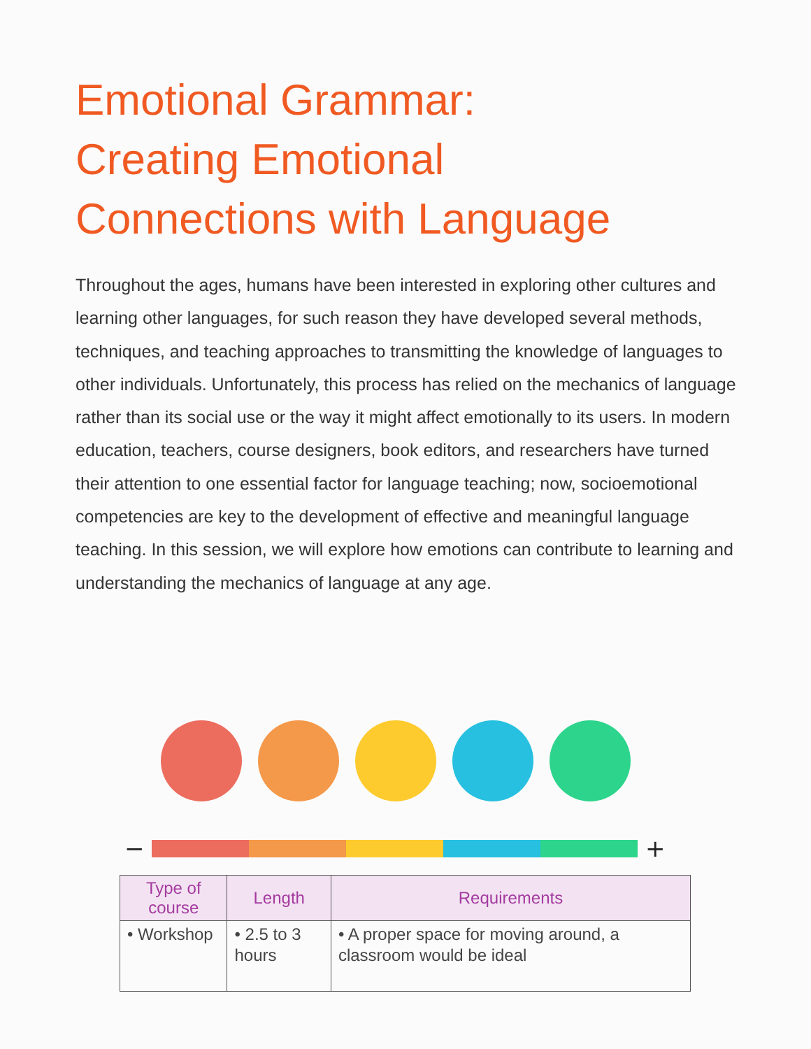Emotional Grammar:
Creating Emotional
Connections with Language
Throughout the ages, humans have been interested in exploring other cultures and learning other languages, for such reason they have developed several methods, techniques, and teaching approaches to transmitting the knowledge of languages to other individuals. Unfortunately, this process has relied on the mechanics of language rather than its social use or the way it might affect emotionally to its users. In modern education, teachers, course designers, book editors, and researchers have turned their attention to one essential factor for language teaching; now, socioemotional competencies are key to the development of effective and meaningful language teaching. In this session, we will explore how emotions can contribute to learning and understanding the mechanics of language at any age.
− +
| Type of course | Length | Requirements |
| --- | --- | --- |
| • Workshop | • 2.5 to 3 hours | • A proper space for moving around, a classroom would be ideal |